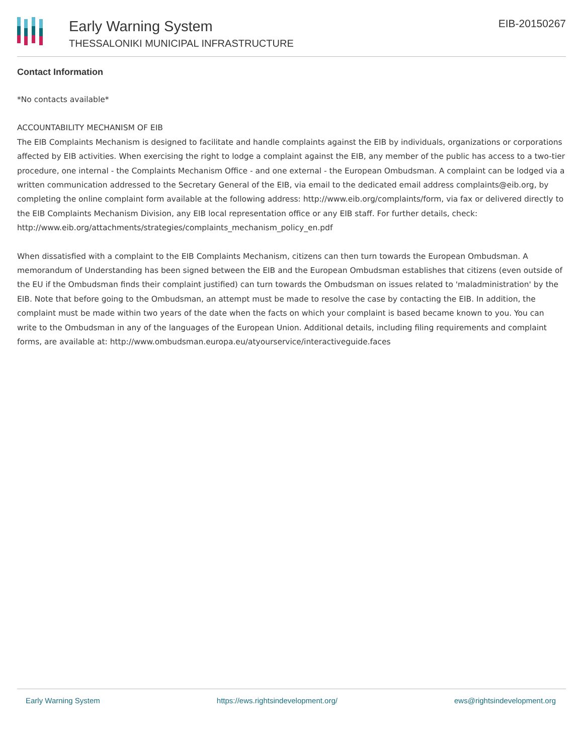Early Warning System
THESSALONIKI MUNICIPAL INFRASTRUCTURE
EIB-20150267
Contact Information
*No contacts available*
ACCOUNTABILITY MECHANISM OF EIB
The EIB Complaints Mechanism is designed to facilitate and handle complaints against the EIB by individuals, organizations or corporations affected by EIB activities. When exercising the right to lodge a complaint against the EIB, any member of the public has access to a two-tier procedure, one internal - the Complaints Mechanism Office - and one external - the European Ombudsman. A complaint can be lodged via a written communication addressed to the Secretary General of the EIB, via email to the dedicated email address complaints@eib.org, by completing the online complaint form available at the following address: http://www.eib.org/complaints/form, via fax or delivered directly to the EIB Complaints Mechanism Division, any EIB local representation office or any EIB staff. For further details, check: http://www.eib.org/attachments/strategies/complaints_mechanism_policy_en.pdf
When dissatisfied with a complaint to the EIB Complaints Mechanism, citizens can then turn towards the European Ombudsman. A memorandum of Understanding has been signed between the EIB and the European Ombudsman establishes that citizens (even outside of the EU if the Ombudsman finds their complaint justified) can turn towards the Ombudsman on issues related to 'maladministration' by the EIB. Note that before going to the Ombudsman, an attempt must be made to resolve the case by contacting the EIB. In addition, the complaint must be made within two years of the date when the facts on which your complaint is based became known to you. You can write to the Ombudsman in any of the languages of the European Union. Additional details, including filing requirements and complaint forms, are available at: http://www.ombudsman.europa.eu/atyourservice/interactiveguide.faces
Early Warning System https://ews.rightsindevelopment.org/ ews@rightsindevelopment.org